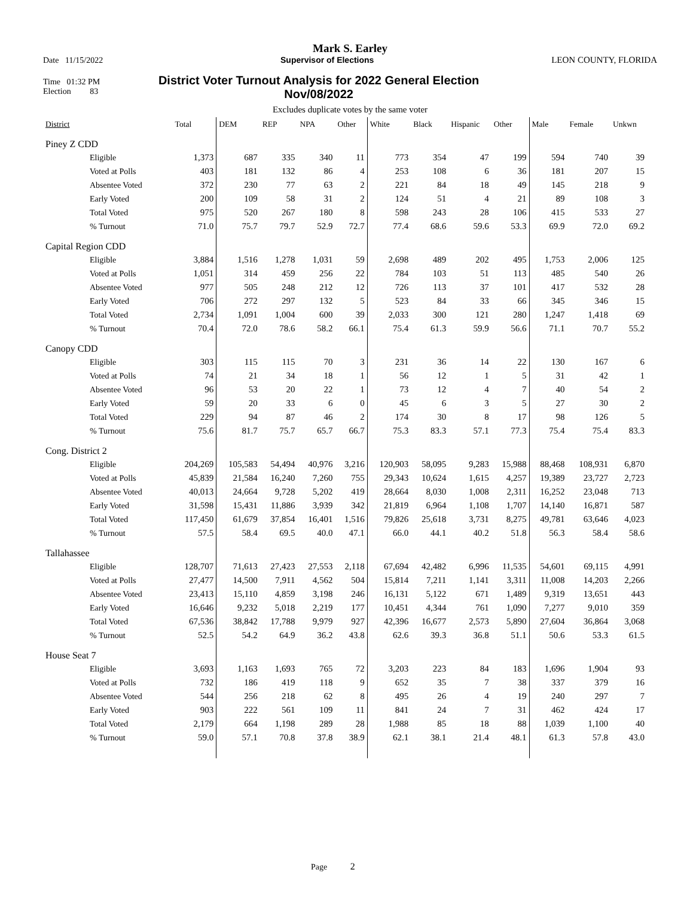Mark S. Earley
Date 11/15/2022 Supervisor of Elections LEON COUNTY, FLORIDA
Time 01:32 PM
Election 83 District Voter Turnout Analysis for 2022 General Election
Nov/08/2022
Excludes duplicate votes by the same voter
| District | Total | DEM | REP | NPA | Other | White | Black | Hispanic | Other | Male | Female | Unkwn |
| --- | --- | --- | --- | --- | --- | --- | --- | --- | --- | --- | --- | --- |
| Piney Z CDD | | | | | | | | | | | | |
| Eligible | 1,373 | 687 | 335 | 340 | 11 | 773 | 354 | 47 | 199 | 594 | 740 | 39 |
| Voted at Polls | 403 | 181 | 132 | 86 | 4 | 253 | 108 | 6 | 36 | 181 | 207 | 15 |
| Absentee Voted | 372 | 230 | 77 | 63 | 2 | 221 | 84 | 18 | 49 | 145 | 218 | 9 |
| Early Voted | 200 | 109 | 58 | 31 | 2 | 124 | 51 | 4 | 21 | 89 | 108 | 3 |
| Total Voted | 975 | 520 | 267 | 180 | 8 | 598 | 243 | 28 | 106 | 415 | 533 | 27 |
| % Turnout | 71.0 | 75.7 | 79.7 | 52.9 | 72.7 | 77.4 | 68.6 | 59.6 | 53.3 | 69.9 | 72.0 | 69.2 |
| Capital Region CDD | | | | | | | | | | | | |
| Eligible | 3,884 | 1,516 | 1,278 | 1,031 | 59 | 2,698 | 489 | 202 | 495 | 1,753 | 2,006 | 125 |
| Voted at Polls | 1,051 | 314 | 459 | 256 | 22 | 784 | 103 | 51 | 113 | 485 | 540 | 26 |
| Absentee Voted | 977 | 505 | 248 | 212 | 12 | 726 | 113 | 37 | 101 | 417 | 532 | 28 |
| Early Voted | 706 | 272 | 297 | 132 | 5 | 523 | 84 | 33 | 66 | 345 | 346 | 15 |
| Total Voted | 2,734 | 1,091 | 1,004 | 600 | 39 | 2,033 | 300 | 121 | 280 | 1,247 | 1,418 | 69 |
| % Turnout | 70.4 | 72.0 | 78.6 | 58.2 | 66.1 | 75.4 | 61.3 | 59.9 | 56.6 | 71.1 | 70.7 | 55.2 |
| Canopy CDD | | | | | | | | | | | | |
| Eligible | 303 | 115 | 115 | 70 | 3 | 231 | 36 | 14 | 22 | 130 | 167 | 6 |
| Voted at Polls | 74 | 21 | 34 | 18 | 1 | 56 | 12 | 1 | 5 | 31 | 42 | 1 |
| Absentee Voted | 96 | 53 | 20 | 22 | 1 | 73 | 12 | 4 | 7 | 40 | 54 | 2 |
| Early Voted | 59 | 20 | 33 | 6 | 0 | 45 | 6 | 3 | 5 | 27 | 30 | 2 |
| Total Voted | 229 | 94 | 87 | 46 | 2 | 174 | 30 | 8 | 17 | 98 | 126 | 5 |
| % Turnout | 75.6 | 81.7 | 75.7 | 65.7 | 66.7 | 75.3 | 83.3 | 57.1 | 77.3 | 75.4 | 75.4 | 83.3 |
| Cong. District 2 | | | | | | | | | | | | |
| Eligible | 204,269 | 105,583 | 54,494 | 40,976 | 3,216 | 120,903 | 58,095 | 9,283 | 15,988 | 88,468 | 108,931 | 6,870 |
| Voted at Polls | 45,839 | 21,584 | 16,240 | 7,260 | 755 | 29,343 | 10,624 | 1,615 | 4,257 | 19,389 | 23,727 | 2,723 |
| Absentee Voted | 40,013 | 24,664 | 9,728 | 5,202 | 419 | 28,664 | 8,030 | 1,008 | 2,311 | 16,252 | 23,048 | 713 |
| Early Voted | 31,598 | 15,431 | 11,886 | 3,939 | 342 | 21,819 | 6,964 | 1,108 | 1,707 | 14,140 | 16,871 | 587 |
| Total Voted | 117,450 | 61,679 | 37,854 | 16,401 | 1,516 | 79,826 | 25,618 | 3,731 | 8,275 | 49,781 | 63,646 | 4,023 |
| % Turnout | 57.5 | 58.4 | 69.5 | 40.0 | 47.1 | 66.0 | 44.1 | 40.2 | 51.8 | 56.3 | 58.4 | 58.6 |
| Tallahassee | | | | | | | | | | | | |
| Eligible | 128,707 | 71,613 | 27,423 | 27,553 | 2,118 | 67,694 | 42,482 | 6,996 | 11,535 | 54,601 | 69,115 | 4,991 |
| Voted at Polls | 27,477 | 14,500 | 7,911 | 4,562 | 504 | 15,814 | 7,211 | 1,141 | 3,311 | 11,008 | 14,203 | 2,266 |
| Absentee Voted | 23,413 | 15,110 | 4,859 | 3,198 | 246 | 16,131 | 5,122 | 671 | 1,489 | 9,319 | 13,651 | 443 |
| Early Voted | 16,646 | 9,232 | 5,018 | 2,219 | 177 | 10,451 | 4,344 | 761 | 1,090 | 7,277 | 9,010 | 359 |
| Total Voted | 67,536 | 38,842 | 17,788 | 9,979 | 927 | 42,396 | 16,677 | 2,573 | 5,890 | 27,604 | 36,864 | 3,068 |
| % Turnout | 52.5 | 54.2 | 64.9 | 36.2 | 43.8 | 62.6 | 39.3 | 36.8 | 51.1 | 50.6 | 53.3 | 61.5 |
| House Seat 7 | | | | | | | | | | | | |
| Eligible | 3,693 | 1,163 | 1,693 | 765 | 72 | 3,203 | 223 | 84 | 183 | 1,696 | 1,904 | 93 |
| Voted at Polls | 732 | 186 | 419 | 118 | 9 | 652 | 35 | 7 | 38 | 337 | 379 | 16 |
| Absentee Voted | 544 | 256 | 218 | 62 | 8 | 495 | 26 | 4 | 19 | 240 | 297 | 7 |
| Early Voted | 903 | 222 | 561 | 109 | 11 | 841 | 24 | 7 | 31 | 462 | 424 | 17 |
| Total Voted | 2,179 | 664 | 1,198 | 289 | 28 | 1,988 | 85 | 18 | 88 | 1,039 | 1,100 | 40 |
| % Turnout | 59.0 | 57.1 | 70.8 | 37.8 | 38.9 | 62.1 | 38.1 | 21.4 | 48.1 | 61.3 | 57.8 | 43.0 |
Page 2